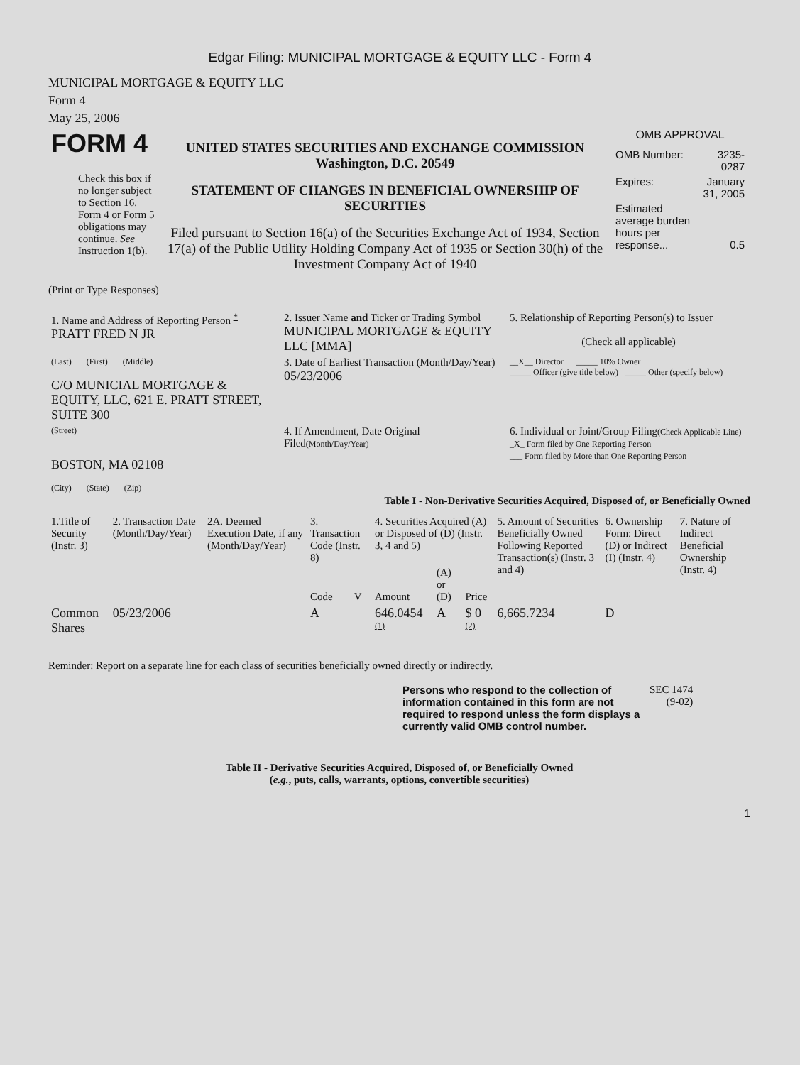Edgar Filing: MUNICIPAL MORTGAGE & EQUITY LLC - Form 4
MUNICIPAL MORTGAGE & EQUITY LLC
Form 4
May 25, 2006
| FORM 4 Check this box if no longer subject to Section 16. Form 4 or Form 5 obligations may continue. See Instruction 1(b). | UNITED STATES SECURITIES AND EXCHANGE COMMISSION Washington, D.C. 20549 STATEMENT OF CHANGES IN BENEFICIAL OWNERSHIP OF SECURITIES Filed pursuant to Section 16(a) of the Securities Exchange Act of 1934, Section 17(a) of the Public Utility Holding Company Act of 1935 or Section 30(h) of the Investment Company Act of 1940 | OMB APPROVAL / OMB Number: / 3235-0287 / / Expires: / January 31, 2005 / / Estimated average burden hours per response... / 0.5 / |
(Print or Type Responses)
| 1. Name and Address of Reporting Person <sup>*</sup> PRATT FRED N JR | 2. Issuer Name and Ticker or Trading Symbol MUNICIPAL MORTGAGE & EQUITY LLC [MMA] | 5. Relationship of Reporting Person(s) to Issuer (Check all applicable) |
| (Last) (First) (Middle) C/O MUNICIAL MORTGAGE & EQUITY, LLC, 621 E. PRATT STREET, SUITE 300 | 3. Date of Earliest Transaction (Month/Day/Year) 05/23/2006 | __X__ Director _____ 10% Owner _____ Officer (give title below) _____ Other (specify below) |
| (Street) BOSTON, MA 02108 (City) (State) (Zip) | 4. If Amendment, Date Original Filed (Month/Day/Year) | 6. Individual or Joint/Group Filing (Check Applicable Line) _X_ Form filed by One Reporting Person ___ Form filed by More than One Reporting Person |
Table I - Non-Derivative Securities Acquired, Disposed of, or Beneficially Owned
| 1.Title of Security (Instr. 3) | 2. Transaction Date (Month/Day/Year) | 2A. Deemed Execution Date, if any (Month/Day/Year) | 3. Transaction Code (Instr. 8) | | 4. Securities Acquired (A) or Disposed of (D) (Instr. 3, 4 and 5) | | | 5. Amount of Securities Beneficially Owned Following Reported Transaction(s) (Instr. 3 and 4) | 6. Ownership Form: Direct (D) or Indirect (I) (Instr. 4) | 7. Nature of Indirect Beneficial Ownership (Instr. 4) |
| --- | --- | --- | --- | --- | --- | --- | --- | --- | --- | --- |
| | | | Code | V | Amount | (A) or (D) | Price | | | |
| Common Shares | 05/23/2006 | | A | | 646.0454 <sup>(1)</sup> | A | $ 0 <sup>(2)</sup> | 6,665.7234 | D | |
Reminder: Report on a separate line for each class of securities beneficially owned directly or indirectly.
| Persons who respond to the collection of information contained in this form are not required to respond unless the form displays a currently valid OMB control number. | SEC 1474 (9-02) |
Table II - Derivative Securities Acquired, Disposed of, or Beneficially Owned
(e.g., puts, calls, warrants, options, convertible securities)
1